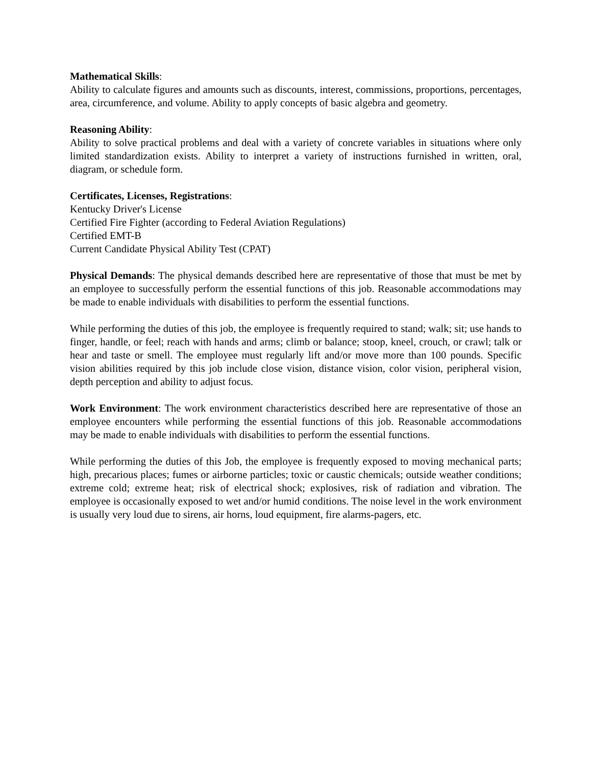Mathematical Skills:
Ability to calculate figures and amounts such as discounts, interest, commissions, proportions, percentages, area, circumference, and volume. Ability to apply concepts of basic algebra and geometry.
Reasoning Ability:
Ability to solve practical problems and deal with a variety of concrete variables in situations where only limited standardization exists. Ability to interpret a variety of instructions furnished in written, oral, diagram, or schedule form.
Certificates, Licenses, Registrations:
Kentucky Driver's License
Certified Fire Fighter (according to Federal Aviation Regulations)
Certified EMT-B
Current Candidate Physical Ability Test (CPAT)
Physical Demands: The physical demands described here are representative of those that must be met by an employee to successfully perform the essential functions of this job. Reasonable accommodations may be made to enable individuals with disabilities to perform the essential functions.
While performing the duties of this job, the employee is frequently required to stand; walk; sit; use hands to finger, handle, or feel; reach with hands and arms; climb or balance; stoop, kneel, crouch, or crawl; talk or hear and taste or smell. The employee must regularly lift and/or move more than 100 pounds. Specific vision abilities required by this job include close vision, distance vision, color vision, peripheral vision, depth perception and ability to adjust focus.
Work Environment: The work environment characteristics described here are representative of those an employee encounters while performing the essential functions of this job. Reasonable accommodations may be made to enable individuals with disabilities to perform the essential functions.
While performing the duties of this Job, the employee is frequently exposed to moving mechanical parts; high, precarious places; fumes or airborne particles; toxic or caustic chemicals; outside weather conditions; extreme cold; extreme heat; risk of electrical shock; explosives, risk of radiation and vibration. The employee is occasionally exposed to wet and/or humid conditions. The noise level in the work environment is usually very loud due to sirens, air horns, loud equipment, fire alarms-pagers, etc.